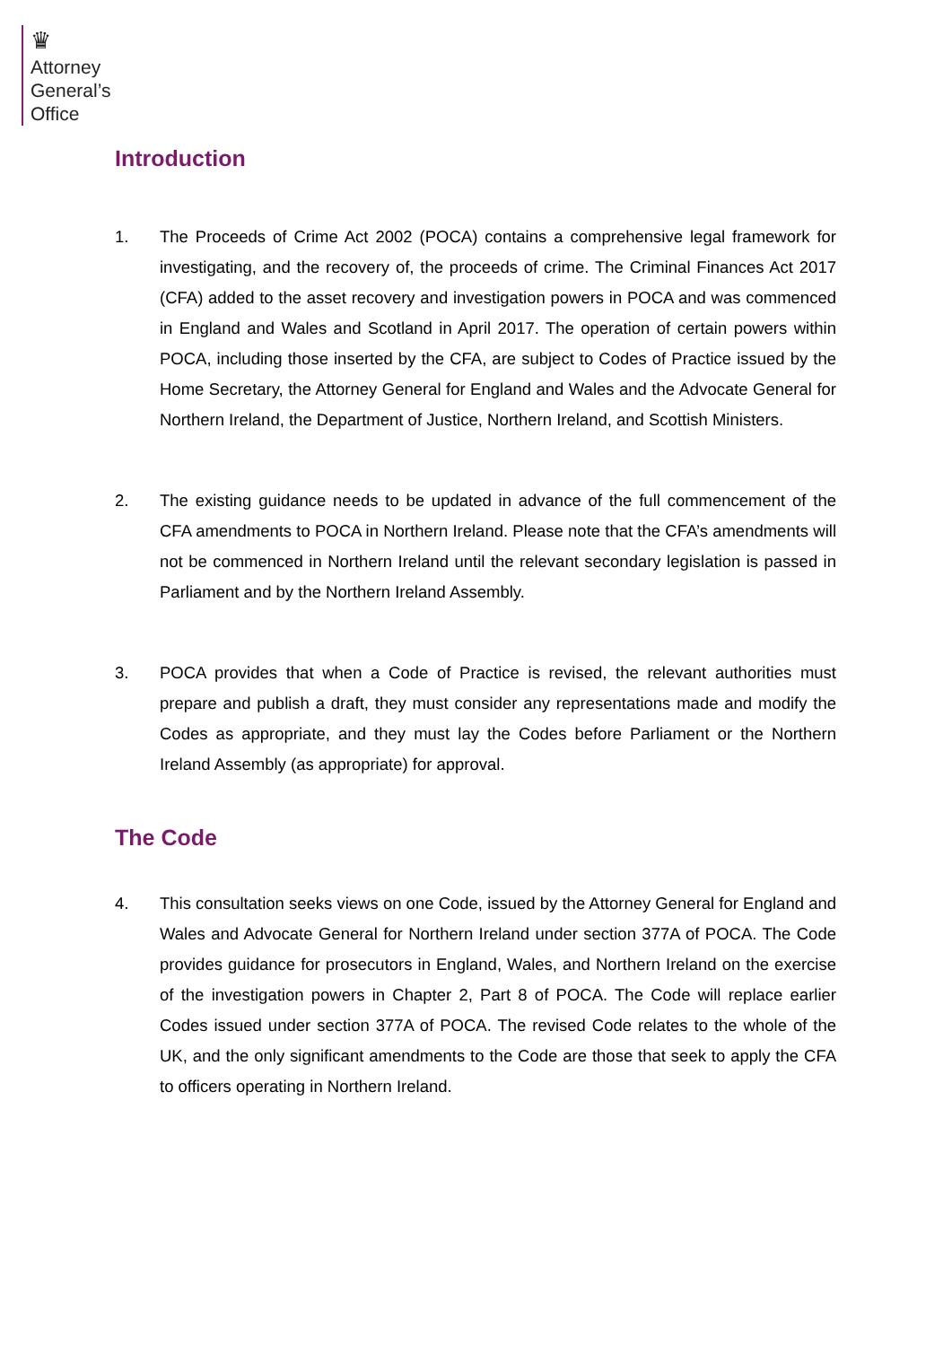♛
Attorney
General’s
Office
Introduction
1. The Proceeds of Crime Act 2002 (POCA) contains a comprehensive legal framework for investigating, and the recovery of, the proceeds of crime. The Criminal Finances Act 2017 (CFA) added to the asset recovery and investigation powers in POCA and was commenced in England and Wales and Scotland in April 2017. The operation of certain powers within POCA, including those inserted by the CFA, are subject to Codes of Practice issued by the Home Secretary, the Attorney General for England and Wales and the Advocate General for Northern Ireland, the Department of Justice, Northern Ireland, and Scottish Ministers.
2. The existing guidance needs to be updated in advance of the full commencement of the CFA amendments to POCA in Northern Ireland. Please note that the CFA’s amendments will not be commenced in Northern Ireland until the relevant secondary legislation is passed in Parliament and by the Northern Ireland Assembly.
3. POCA provides that when a Code of Practice is revised, the relevant authorities must prepare and publish a draft, they must consider any representations made and modify the Codes as appropriate, and they must lay the Codes before Parliament or the Northern Ireland Assembly (as appropriate) for approval.
The Code
4. This consultation seeks views on one Code, issued by the Attorney General for England and Wales and Advocate General for Northern Ireland under section 377A of POCA. The Code provides guidance for prosecutors in England, Wales, and Northern Ireland on the exercise of the investigation powers in Chapter 2, Part 8 of POCA. The Code will replace earlier Codes issued under section 377A of POCA. The revised Code relates to the whole of the UK, and the only significant amendments to the Code are those that seek to apply the CFA to officers operating in Northern Ireland.